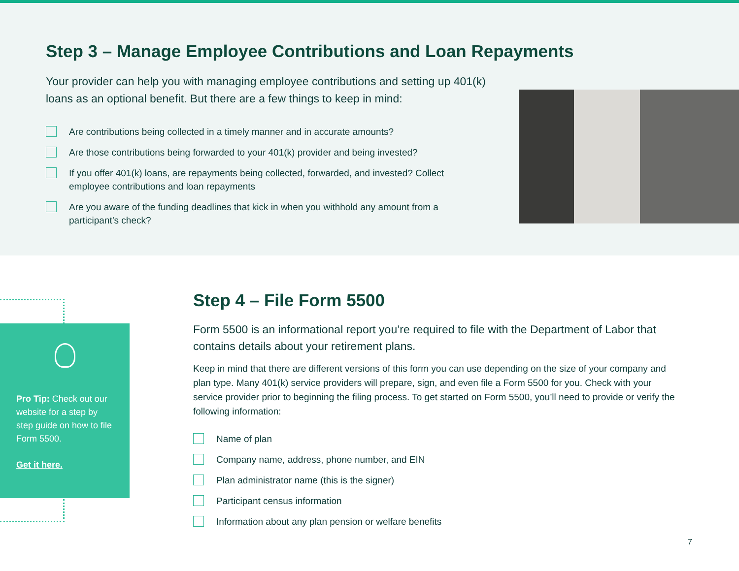Step 3 – Manage Employee Contributions and Loan Repayments
Your provider can help you with managing employee contributions and setting up 401(k) loans as an optional benefit. But there are a few things to keep in mind:
Are contributions being collected in a timely manner and in accurate amounts?
Are those contributions being forwarded to your 401(k) provider and being invested?
If you offer 401(k) loans, are repayments being collected, forwarded, and invested? Collect employee contributions and loan repayments
Are you aware of the funding deadlines that kick in when you withhold any amount from a participant’s check?
Pro Tip: Check out our website for a step by step guide on how to file Form 5500.
Get it here.
Step 4 – File Form 5500
Form 5500 is an informational report you’re required to file with the Department of Labor that contains details about your retirement plans.
Keep in mind that there are different versions of this form you can use depending on the size of your company and plan type. Many 401(k) service providers will prepare, sign, and even file a Form 5500 for you. Check with your service provider prior to beginning the filing process. To get started on Form 5500, you’ll need to provide or verify the following information:
Name of plan
Company name, address, phone number, and EIN
Plan administrator name (this is the signer)
Participant census information
Information about any plan pension or welfare benefits
7